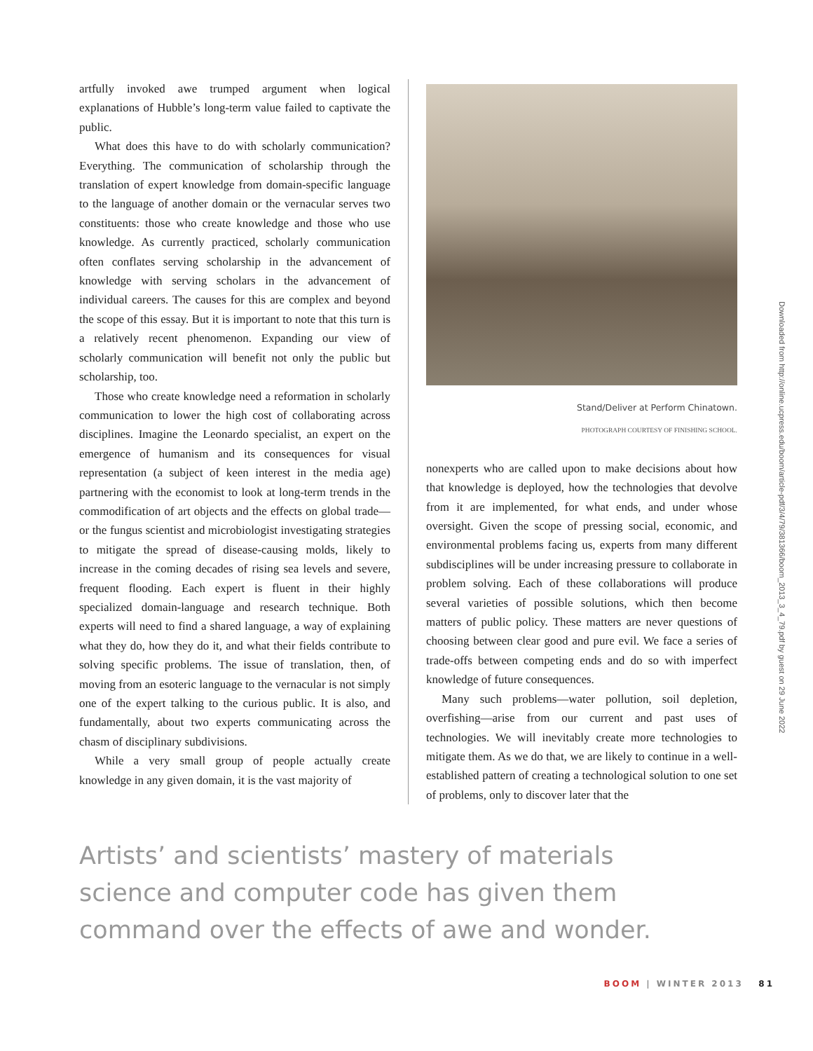artfully invoked awe trumped argument when logical explanations of Hubble’s long-term value failed to captivate the public.
What does this have to do with scholarly communication? Everything. The communication of scholarship through the translation of expert knowledge from domain-specific language to the language of another domain or the vernacular serves two constituents: those who create knowledge and those who use knowledge. As currently practiced, scholarly communication often conflates serving scholarship in the advancement of knowledge with serving scholars in the advancement of individual careers. The causes for this are complex and beyond the scope of this essay. But it is important to note that this turn is a relatively recent phenomenon. Expanding our view of scholarly communication will benefit not only the public but scholarship, too.
Those who create knowledge need a reformation in scholarly communication to lower the high cost of collaborating across disciplines. Imagine the Leonardo specialist, an expert on the emergence of humanism and its consequences for visual representation (a subject of keen interest in the media age) partnering with the economist to look at long-term trends in the commodification of art objects and the effects on global trade—or the fungus scientist and microbiologist investigating strategies to mitigate the spread of disease-causing molds, likely to increase in the coming decades of rising sea levels and severe, frequent flooding. Each expert is fluent in their highly specialized domain-language and research technique. Both experts will need to find a shared language, a way of explaining what they do, how they do it, and what their fields contribute to solving specific problems. The issue of translation, then, of moving from an esoteric language to the vernacular is not simply one of the expert talking to the curious public. It is also, and fundamentally, about two experts communicating across the chasm of disciplinary subdivisions.
While a very small group of people actually create knowledge in any given domain, it is the vast majority of
Stand/Deliver at Perform Chinatown.
PHOTOGRAPH COURTESY OF FINISHING SCHOOL.
nonexperts who are called upon to make decisions about how that knowledge is deployed, how the technologies that devolve from it are implemented, for what ends, and under whose oversight. Given the scope of pressing social, economic, and environmental problems facing us, experts from many different subdisciplines will be under increasing pressure to collaborate in problem solving. Each of these collaborations will produce several varieties of possible solutions, which then become matters of public policy. These matters are never questions of choosing between clear good and pure evil. We face a series of trade-offs between competing ends and do so with imperfect knowledge of future consequences.
Many such problems—water pollution, soil depletion, overfishing—arise from our current and past uses of technologies. We will inevitably create more technologies to mitigate them. As we do that, we are likely to continue in a well-established pattern of creating a technological solution to one set of problems, only to discover later that the
Downloaded from http://online.ucpress.edu/boom/article-pdf/3/4/79/381366/boom_2013_3_4_79.pdf by guest on 29 June 2022
Artists’ and scientists’ mastery of materials science and computer code has given them command over the effects of awe and wonder.
BOOM | WINTER 2013 81